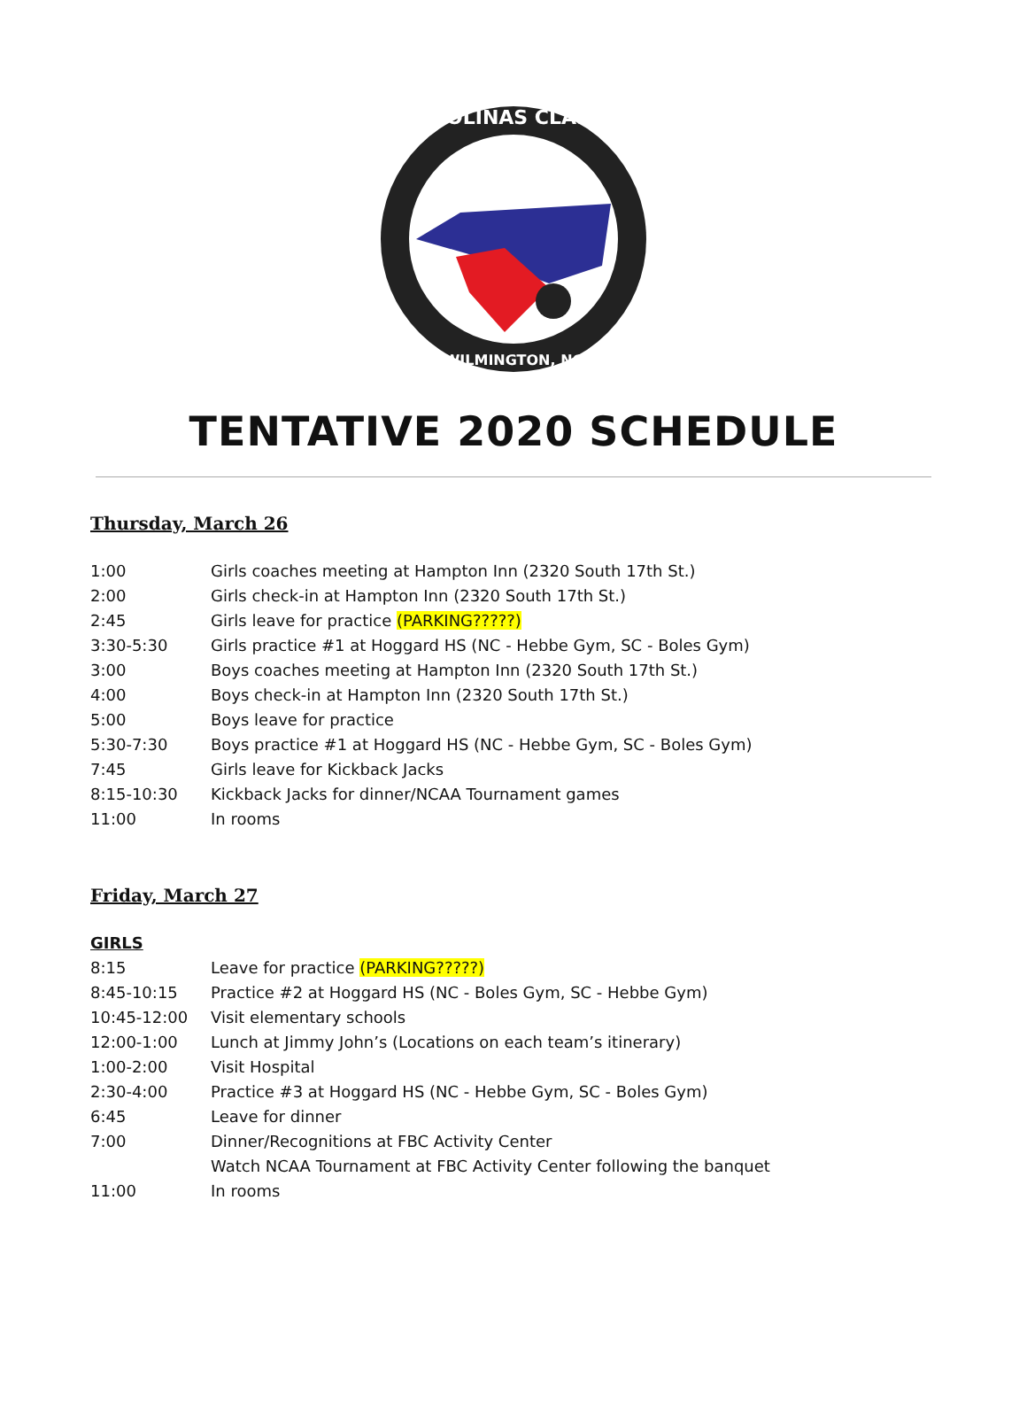CAROLINAS CLASSIC
WILMINGTON, NC
TENTATIVE 2020 SCHEDULE
Thursday, March 26
| 1:00 | Girls coaches meeting at Hampton Inn (2320 South 17th St.) |
| 2:00 | Girls check-in at Hampton Inn (2320 South 17th St.) |
| 2:45 | Girls leave for practice (PARKING?????) |
| 3:30-5:30 | Girls practice #1 at Hoggard HS (NC - Hebbe Gym, SC - Boles Gym) |
| 3:00 | Boys coaches meeting at Hampton Inn (2320 South 17th St.) |
| 4:00 | Boys check-in at Hampton Inn (2320 South 17th St.) |
| 5:00 | Boys leave for practice |
| 5:30-7:30 | Boys practice #1 at Hoggard HS (NC - Hebbe Gym, SC - Boles Gym) |
| 7:45 | Girls leave for Kickback Jacks |
| 8:15-10:30 | Kickback Jacks for dinner/NCAA Tournament games |
| 11:00 | In rooms |
Friday, March 27
| GIRLS | |
| 8:15 | Leave for practice (PARKING?????) |
| 8:45-10:15 | Practice #2 at Hoggard HS (NC - Boles Gym, SC - Hebbe Gym) |
| 10:45-12:00 | Visit elementary schools |
| 12:00-1:00 | Lunch at Jimmy John’s (Locations on each team’s itinerary) |
| 1:00-2:00 | Visit Hospital |
| 2:30-4:00 | Practice #3 at Hoggard HS (NC - Hebbe Gym, SC - Boles Gym) |
| 6:45 | Leave for dinner |
| 7:00 | Dinner/Recognitions at FBC Activity Center |
| | Watch NCAA Tournament at FBC Activity Center following the banquet |
| 11:00 | In rooms |